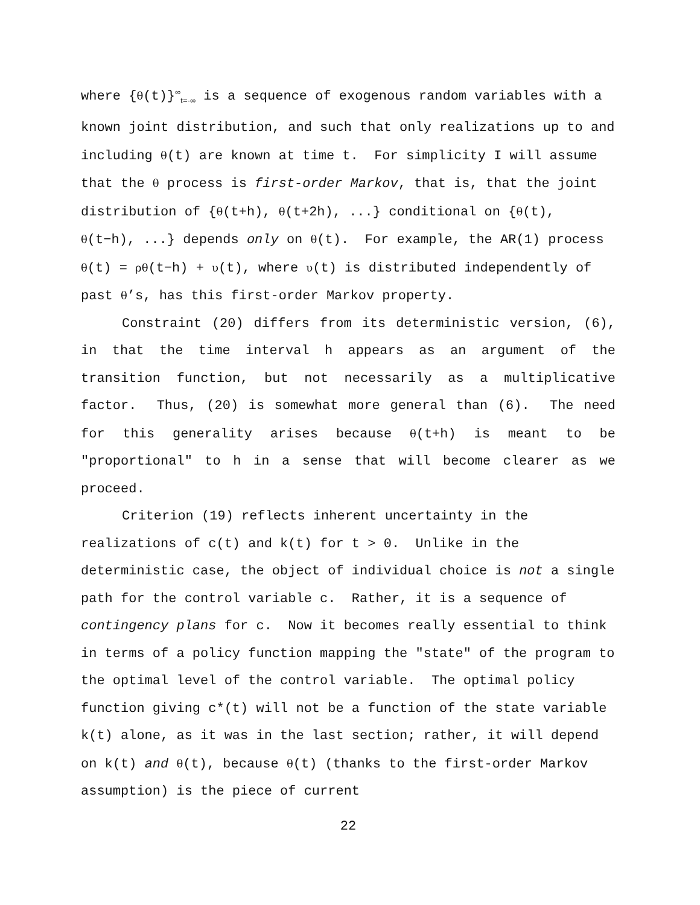where {θ(t)}<sup>∞</sup><sub>t=-∞</sub> is a sequence of exogenous random variables with a known joint distribution, and such that only realizations up to and including θ(t) are known at time t. For simplicity I will assume that the θ process is first-order Markov, that is, that the joint distribution of {θ(t+h), θ(t+2h), ...} conditional on {θ(t), θ(t−h), ...} depends only on θ(t). For example, the AR(1) process θ(t) = ρθ(t−h) + υ(t), where υ(t) is distributed independently of past θ’s, has this first-order Markov property.
Constraint (20) differs from its deterministic version, (6), in that the time interval h appears as an argument of the transition function, but not necessarily as a multiplicative factor. Thus, (20) is somewhat more general than (6). The need for this generality arises because θ(t+h) is meant to be "proportional" to h in a sense that will become clearer as we proceed.
Criterion (19) reflects inherent uncertainty in the realizations of c(t) and k(t) for t > 0. Unlike in the deterministic case, the object of individual choice is not a single path for the control variable c. Rather, it is a sequence of contingency plans for c. Now it becomes really essential to think in terms of a policy function mapping the "state" of the program to the optimal level of the control variable. The optimal policy function giving c*(t) will not be a function of the state variable k(t) alone, as it was in the last section; rather, it will depend on k(t) and θ(t), because θ(t) (thanks to the first-order Markov assumption) is the piece of current
22